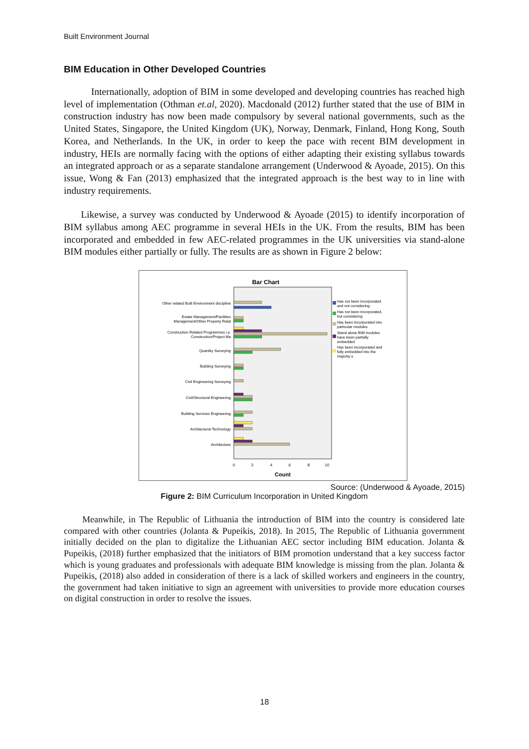Built Environment Journal
BIM Education in Other Developed Countries
Internationally, adoption of BIM in some developed and developing countries has reached high level of implementation (Othman et.al, 2020). Macdonald (2012) further stated that the use of BIM in construction industry has now been made compulsory by several national governments, such as the United States, Singapore, the United Kingdom (UK), Norway, Denmark, Finland, Hong Kong, South Korea, and Netherlands. In the UK, in order to keep the pace with recent BIM development in industry, HEIs are normally facing with the options of either adapting their existing syllabus towards an integrated approach or as a separate standalone arrangement (Underwood & Ayoade, 2015). On this issue, Wong & Fan (2013) emphasized that the integrated approach is the best way to in line with industry requirements.
Likewise, a survey was conducted by Underwood & Ayoade (2015) to identify incorporation of BIM syllabus among AEC programme in several HEIs in the UK. From the results, BIM has been incorporated and embedded in few AEC-related programmes in the UK universities via stand-alone BIM modules either partially or fully. The results are as shown in Figure 2 below:
Bar Chart
Other related Built Environment discipline
Estate Management/Facilities
Management/Other Property Relat
Construction Related Programmes i.e.
Construction/Project Ma
Quantity Surveying
Building Surveying
Civil Engineering Surveying
Civil/Structural Engineering
Building Services Engineering
Architectural Technology
Architecture
0
2
4
6
8
10
Count
Has not been incorporated
and not considering
Has not been incorporated,
but considering
Has been incorporated into
particular modules
Stand alone BIM modules
have been partially
embedded
Has been incorporated and
fully embedded into the
majority o
Source: (Underwood & Ayoade, 2015)
Figure 2: BIM Curriculum Incorporation in United Kingdom
Meanwhile, in The Republic of Lithuania the introduction of BIM into the country is considered late compared with other countries (Jolanta & Pupeikis, 2018). In 2015, The Republic of Lithuania government initially decided on the plan to digitalize the Lithuanian AEC sector including BIM education. Jolanta & Pupeikis, (2018) further emphasized that the initiators of BIM promotion understand that a key success factor which is young graduates and professionals with adequate BIM knowledge is missing from the plan. Jolanta & Pupeikis, (2018) also added in consideration of there is a lack of skilled workers and engineers in the country, the government had taken initiative to sign an agreement with universities to provide more education courses on digital construction in order to resolve the issues.
18